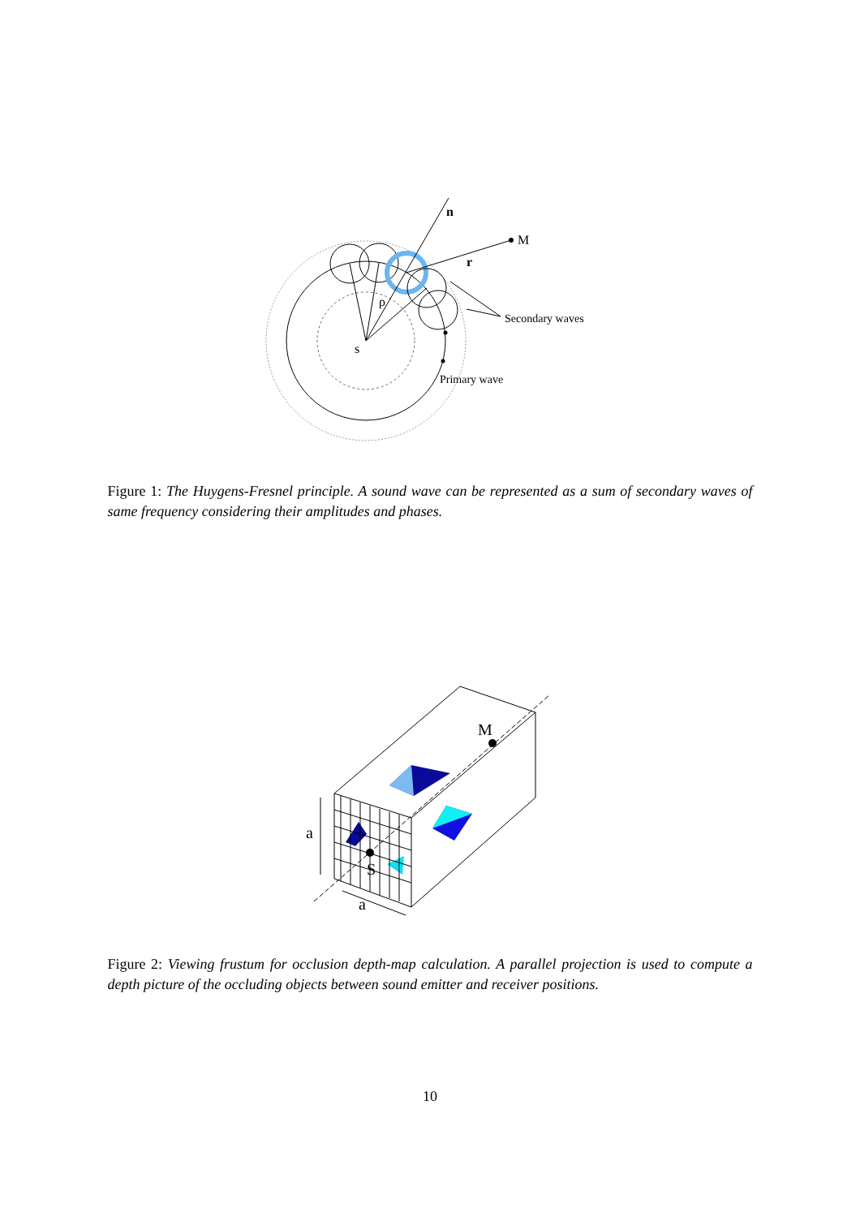n
M
r
ρ
s
Secondary waves
Primary wave
Figure 1: The Huygens-Fresnel principle. A sound wave can be represented as a sum of secondary waves of same frequency considering their amplitudes and phases.
M
S
a
a
Figure 2: Viewing frustum for occlusion depth-map calculation. A parallel projection is used to compute a depth picture of the occluding objects between sound emitter and receiver positions.
10